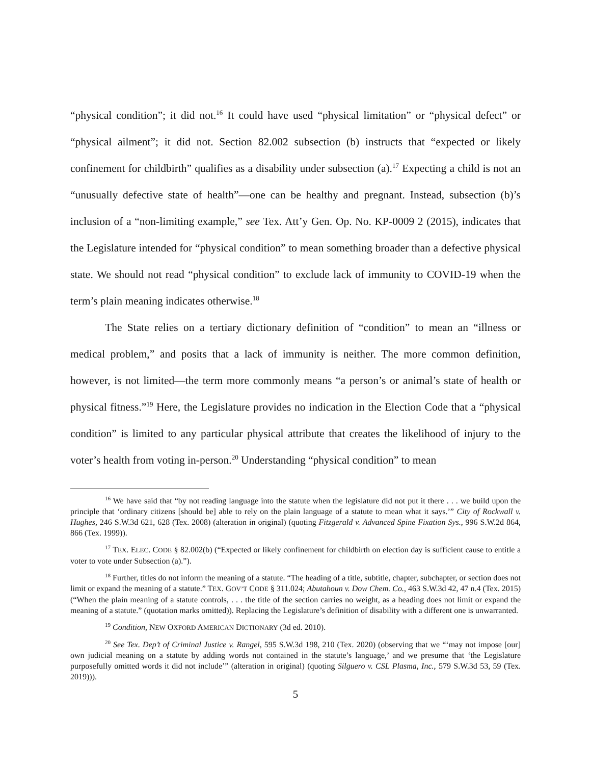“physical condition”; it did not.<sup>16</sup> It could have used “physical limitation” or “physical defect” or “physical ailment”; it did not. Section 82.002 subsection (b) instructs that “expected or likely confinement for childbirth” qualifies as a disability under subsection (a).<sup>17</sup> Expecting a child is not an “unusually defective state of health”—one can be healthy and pregnant. Instead, subsection (b)’s inclusion of a “non-limiting example,” see Tex. Att’y Gen. Op. No. KP-0009 2 (2015), indicates that the Legislature intended for “physical condition” to mean something broader than a defective physical state. We should not read “physical condition” to exclude lack of immunity to COVID-19 when the term’s plain meaning indicates otherwise.<sup>18</sup>
The State relies on a tertiary dictionary definition of “condition” to mean an “illness or medical problem,” and posits that a lack of immunity is neither. The more common definition, however, is not limited—the term more commonly means “a person’s or animal’s state of health or physical fitness.”<sup>19</sup> Here, the Legislature provides no indication in the Election Code that a “physical condition” is limited to any particular physical attribute that creates the likelihood of injury to the voter’s health from voting in-person.<sup>20</sup> Understanding “physical condition” to mean
<sup>16</sup> We have said that “by not reading language into the statute when the legislature did not put it there . . . we build upon the principle that ‘ordinary citizens [should be] able to rely on the plain language of a statute to mean what it says.’” City of Rockwall v. Hughes, 246 S.W.3d 621, 628 (Tex. 2008) (alteration in original) (quoting Fitzgerald v. Advanced Spine Fixation Sys., 996 S.W.2d 864, 866 (Tex. 1999)).
<sup>17</sup> TEX. ELEC. CODE § 82.002(b) (“Expected or likely confinement for childbirth on election day is sufficient cause to entitle a voter to vote under Subsection (a).”).
<sup>18</sup> Further, titles do not inform the meaning of a statute. “The heading of a title, subtitle, chapter, subchapter, or section does not limit or expand the meaning of a statute.” TEX. GOV’T CODE § 311.024; Abutahoun v. Dow Chem. Co., 463 S.W.3d 42, 47 n.4 (Tex. 2015) (“When the plain meaning of a statute controls, . . . the title of the section carries no weight, as a heading does not limit or expand the meaning of a statute.” (quotation marks omitted)). Replacing the Legislature’s definition of disability with a different one is unwarranted.
<sup>19</sup> Condition, NEW OXFORD AMERICAN DICTIONARY (3d ed. 2010).
<sup>20</sup> See Tex. Dep’t of Criminal Justice v. Rangel, 595 S.W.3d 198, 210 (Tex. 2020) (observing that we “‘may not impose [our] own judicial meaning on a statute by adding words not contained in the statute’s language,’ and we presume that ‘the Legislature purposefully omitted words it did not include’” (alteration in original) (quoting Silguero v. CSL Plasma, Inc., 579 S.W.3d 53, 59 (Tex. 2019))).
5